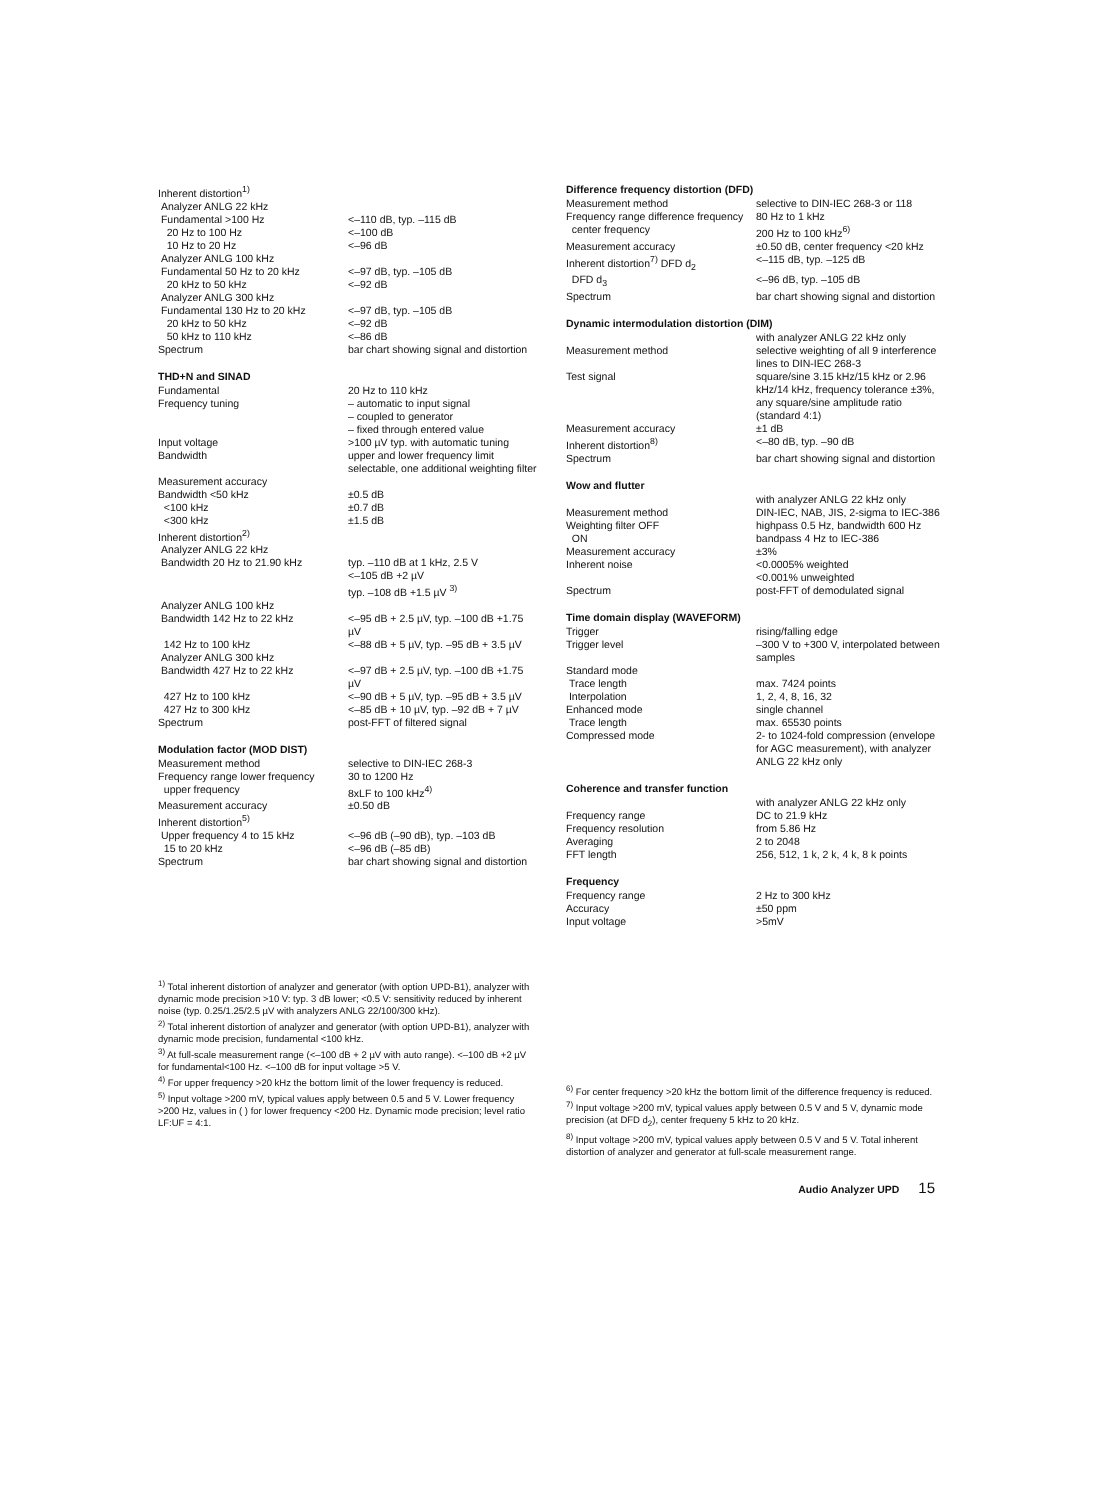| Inherent distortion<sup>1)</sup> | |
| Analyzer ANLG 22 kHz | |
| Fundamental >100 Hz | <–110 dB, typ. –115 dB |
| 20 Hz to 100 Hz | <–100 dB |
| 10 Hz to 20 Hz | <–96 dB |
| Analyzer ANLG 100 kHz | |
| Fundamental 50 Hz to 20 kHz | <–97 dB, typ. –105 dB |
| 20 kHz to 50 kHz | <–92 dB |
| Analyzer ANLG 300 kHz | |
| Fundamental 130 Hz to 20 kHz | <–97 dB, typ. –105 dB |
| 20 kHz to 50 kHz | <–92 dB |
| 50 kHz to 110 kHz | <–86 dB |
| Spectrum | bar chart showing signal and distortion |
THD+N and SINAD
| Fundamental | 20 Hz to 110 kHz |
| Frequency tuning | – automatic to input signal – coupled to generator – fixed through entered value |
| Input voltage | >100 µV typ. with automatic tuning |
| Bandwidth | upper and lower frequency limit selectable, one additional weighting filter |
| Measurement accuracy | |
| Bandwidth <50 kHz | ±0.5 dB |
| <100 kHz | ±0.7 dB |
| <300 kHz | ±1.5 dB |
| Inherent distortion<sup>2)</sup> | |
| Analyzer ANLG 22 kHz | |
| Bandwidth 20 Hz to 21.90 kHz | typ. –110 dB at 1 kHz, 2.5 V <–105 dB +2 µV typ. –108 dB +1.5 µV <sup>3)</sup> |
| Analyzer ANLG 100 kHz | |
| Bandwidth 142 Hz to 22 kHz | <–95 dB + 2.5 µV, typ. –100 dB +1.75 µV |
| 142 Hz to 100 kHz | <–88 dB + 5 µV, typ. –95 dB + 3.5 µV |
| Analyzer ANLG 300 kHz | |
| Bandwidth 427 Hz to 22 kHz | <–97 dB + 2.5 µV, typ. –100 dB +1.75 µV |
| 427 Hz to 100 kHz | <–90 dB + 5 µV, typ. –95 dB + 3.5 µV |
| 427 Hz to 300 kHz | <–85 dB + 10 µV, typ. –92 dB + 7 µV |
| Spectrum | post-FFT of filtered signal |
Modulation factor (MOD DIST)
| Measurement method | selective to DIN-IEC 268-3 |
| Frequency range lower frequency | 30 to 1200 Hz |
| upper frequency | 8xLF to 100 kHz<sup>4)</sup> |
| Measurement accuracy | ±0.50 dB |
| Inherent distortion<sup>5)</sup> | |
| Upper frequency 4 to 15 kHz | <–96 dB (–90 dB), typ. –103 dB |
| 15 to 20 kHz | <–96 dB (–85 dB) |
| Spectrum | bar chart showing signal and distortion |
Difference frequency distortion (DFD)
| Measurement method | selective to DIN-IEC 268-3 or 118 |
| Frequency range difference frequency | 80 Hz to 1 kHz |
| center frequency | 200 Hz to 100 kHz<sup>6)</sup> |
| Measurement accuracy | ±0.50 dB, center frequency <20 kHz |
| Inherent distortion<sup>7)</sup> DFD d<sub>2</sub> | <–115 dB, typ. –125 dB |
| DFD d<sub>3</sub> | <–96 dB, typ. –105 dB |
| Spectrum | bar chart showing signal and distortion |
Dynamic intermodulation distortion (DIM)
| | with analyzer ANLG 22 kHz only |
| Measurement method | selective weighting of all 9 interference lines to DIN-IEC 268-3 |
| Test signal | square/sine 3.15 kHz/15 kHz or 2.96 kHz/14 kHz, frequency tolerance ±3%, any square/sine amplitude ratio (standard 4:1) |
| Measurement accuracy | ±1 dB |
| Inherent distortion<sup>8)</sup> | <–80 dB, typ. –90 dB |
| Spectrum | bar chart showing signal and distortion |
Wow and flutter
| | with analyzer ANLG 22 kHz only |
| Measurement method | DIN-IEC, NAB, JIS, 2-sigma to IEC-386 |
| Weighting filter OFF | highpass 0.5 Hz, bandwidth 600 Hz |
| ON | bandpass 4 Hz to IEC-386 |
| Measurement accuracy | ±3% |
| Inherent noise | <0.0005% weighted <0.001% unweighted |
| Spectrum | post-FFT of demodulated signal |
Time domain display (WAVEFORM)
| Trigger | rising/falling edge |
| Trigger level | –300 V to +300 V, interpolated between samples |
| Standard mode | |
| Trace length | max. 7424 points |
| Interpolation | 1, 2, 4, 8, 16, 32 |
| Enhanced mode | single channel |
| Trace length | max. 65530 points |
| Compressed mode | 2- to 1024-fold compression (envelope for AGC measurement), with analyzer ANLG 22 kHz only |
Coherence and transfer function
| | with analyzer ANLG 22 kHz only |
| Frequency range | DC to 21.9 kHz |
| Frequency resolution | from 5.86 Hz |
| Averaging | 2 to 2048 |
| FFT length | 256, 512, 1 k, 2 k, 4 k, 8 k points |
Frequency
| Frequency range | 2 Hz to 300 kHz |
| Accuracy | ±50 ppm |
| Input voltage | >5mV |
<sup>1)</sup> Total inherent distortion of analyzer and generator (with option UPD-B1), analyzer with dynamic mode precision >10 V: typ. 3 dB lower; <0.5 V: sensitivity reduced by inherent noise (typ. 0.25/1.25/2.5 µV with analyzers ANLG 22/100/300 kHz).
<sup>2)</sup> Total inherent distortion of analyzer and generator (with option UPD-B1), analyzer with dynamic mode precision, fundamental <100 kHz.
<sup>3)</sup> At full-scale measurement range (<–100 dB + 2 µV with auto range). <–100 dB +2 µV for fundamental<100 Hz. <–100 dB for input voltage >5 V.
<sup>4)</sup> For upper frequency >20 kHz the bottom limit of the lower frequency is reduced.
<sup>5)</sup> Input voltage >200 mV, typical values apply between 0.5 and 5 V. Lower frequency >200 Hz, values in ( ) for lower frequency <200 Hz. Dynamic mode precision; level ratio LF:UF = 4:1.
<sup>6)</sup> For center frequency >20 kHz the bottom limit of the difference frequency is reduced.
<sup>7)</sup> Input voltage >200 mV, typical values apply between 0.5 V and 5 V, dynamic mode precision (at DFD d<sub>2</sub>), center frequeny 5 kHz to 20 kHz.
<sup>8)</sup> Input voltage >200 mV, typical values apply between 0.5 V and 5 V. Total inherent distortion of analyzer and generator at full-scale measurement range.
Audio Analyzer UPD 15